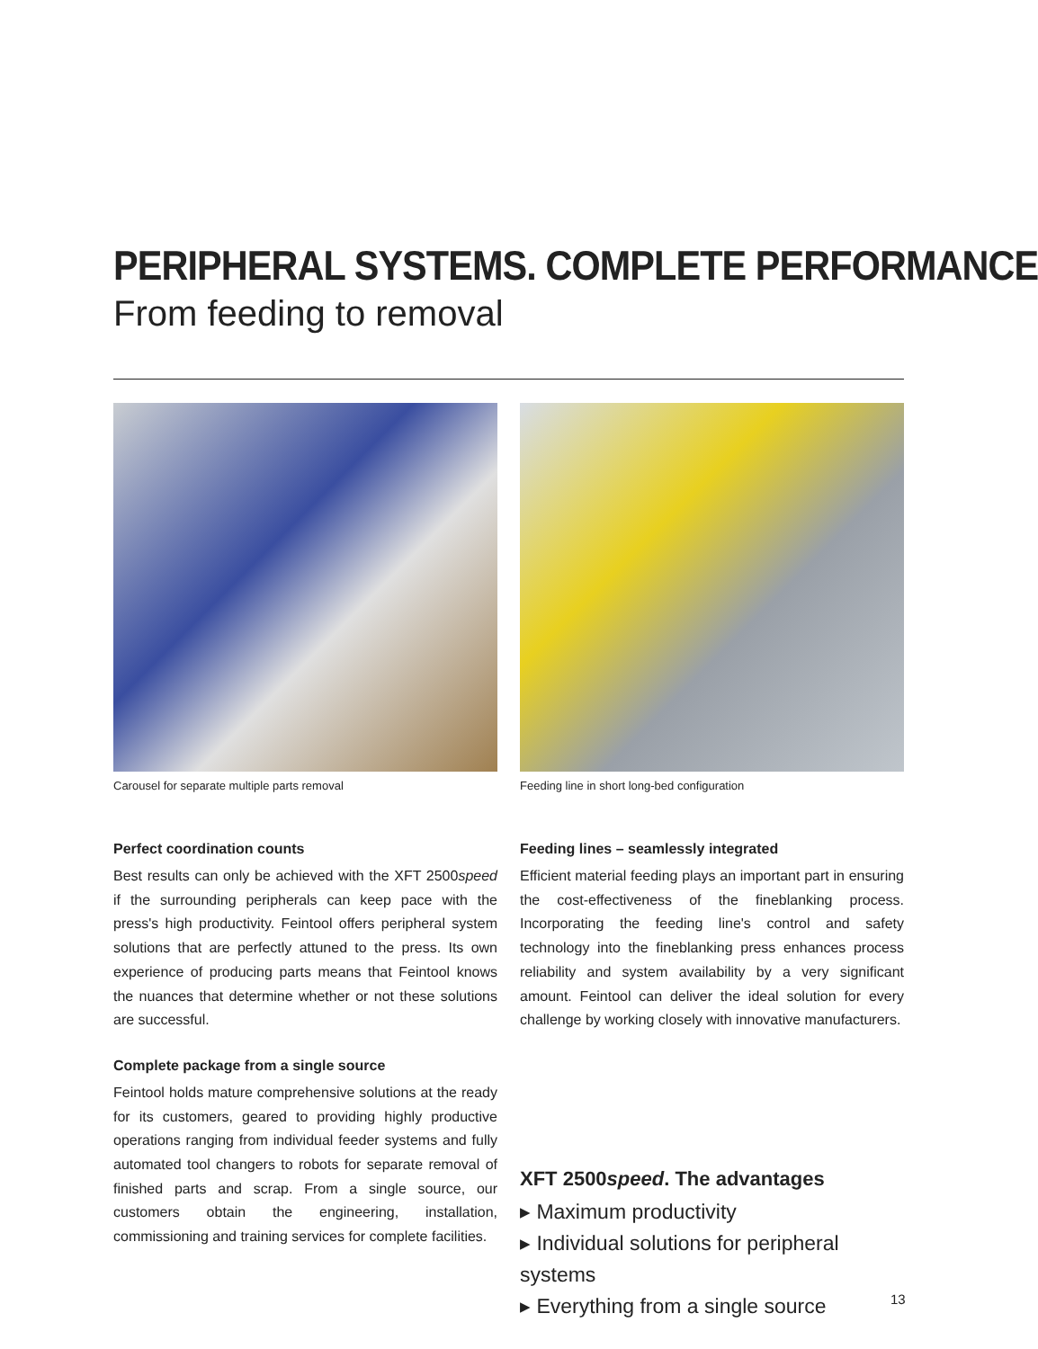PERIPHERAL SYSTEMS. COMPLETE PERFORMANCE
From feeding to removal
Carousel for separate multiple parts removal
Perfect coordination counts
Best results can only be achieved with the XFT 2500speed if the surrounding peripherals can keep pace with the press's high productivity. Feintool offers peripheral system solutions that are perfectly attuned to the press. Its own experience of producing parts means that Feintool knows the nuances that determine whether or not these solutions are successful.
Complete package from a single source
Feintool holds mature comprehensive solutions at the ready for its customers, geared to providing highly productive operations ranging from individual feeder systems and fully automated tool changers to robots for separate removal of finished parts and scrap. From a single source, our customers obtain the engineering, installation, commissioning and training services for complete facilities.
Feeding line in short long-bed configuration
Feeding lines – seamlessly integrated
Efficient material feeding plays an important part in ensuring the cost-effectiveness of the fineblanking process. Incorporating the feeding line's control and safety technology into the fineblanking press enhances process reliability and system availability by a very significant amount. Feintool can deliver the ideal solution for every challenge by working closely with innovative manufacturers.
XFT 2500speed. The advantages
▸ Maximum productivity
▸ Individual solutions for peripheral systems
▸ Everything from a single source
13